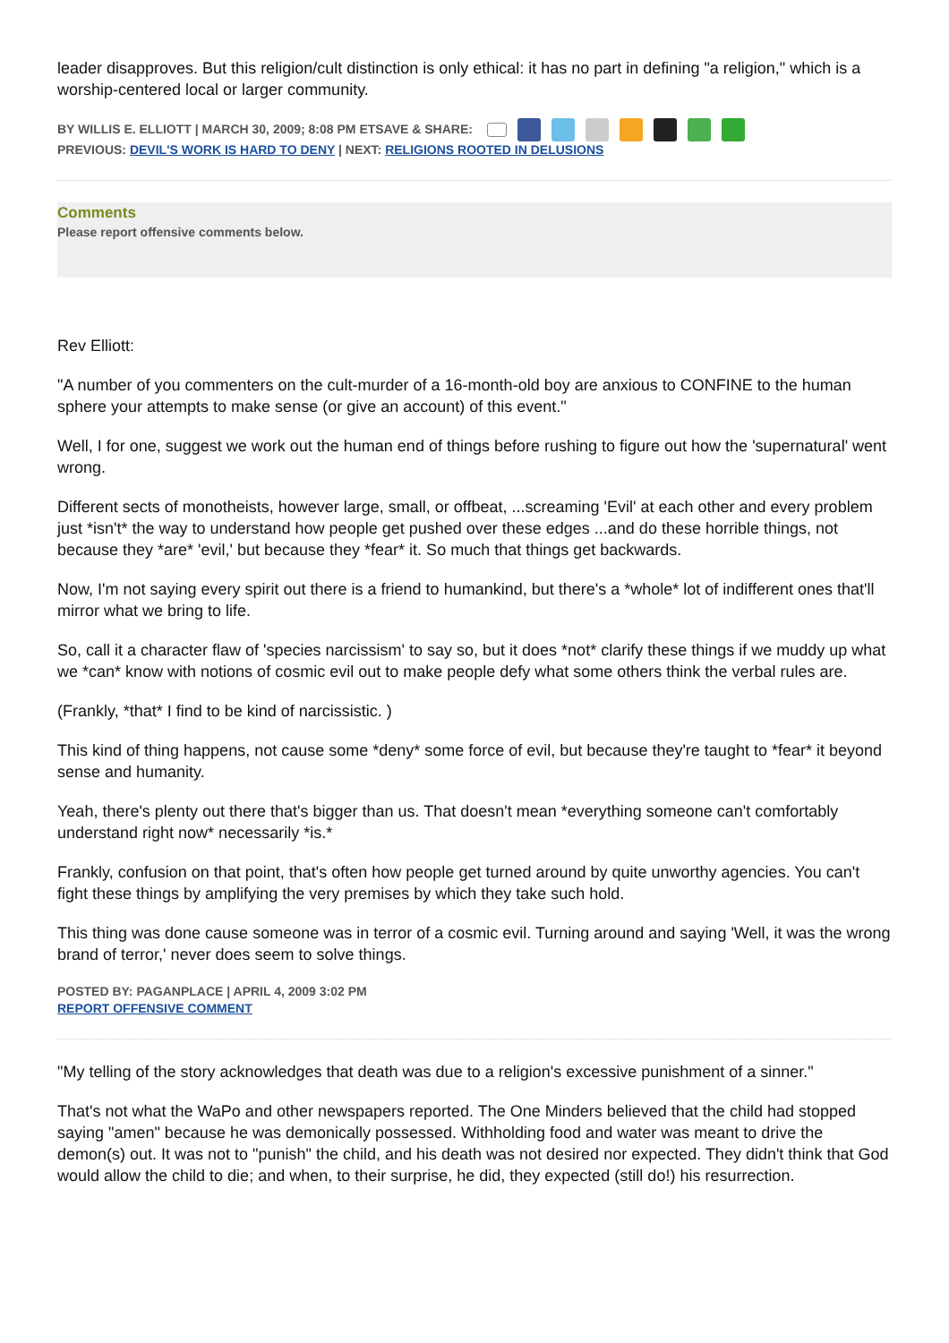leader disapproves. But this religion/cult distinction is only ethical: it has no part in defining "a religion," which is a worship-centered local or larger community.
BY WILLIS E. ELLIOTT | MARCH 30, 2009; 8:08 PM ETSAVE & SHARE:
PREVIOUS: DEVIL'S WORK IS HARD TO DENY | NEXT: RELIGIONS ROOTED IN DELUSIONS
Comments
Please report offensive comments below.
Rev Elliott:
"A number of you commenters on the cult-murder of a 16-month-old boy are anxious to CONFINE to the human sphere your attempts to make sense (or give an account) of this event."
Well, I for one, suggest we work out the human end of things before rushing to figure out how the 'supernatural' went wrong.
Different sects of monotheists, however large, small, or offbeat, ...screaming 'Evil' at each other and every problem just *isn't* the way to understand how people get pushed over these edges ...and do these horrible things, not because they *are* 'evil,' but because they *fear* it. So much that things get backwards.
Now, I'm not saying every spirit out there is a friend to humankind, but there's a *whole* lot of indifferent ones that'll mirror what we bring to life.
So, call it a character flaw of 'species narcissism' to say so, but it does *not* clarify these things if we muddy up what we *can* know with notions of cosmic evil out to make people defy what some others think the verbal rules are.
(Frankly, *that* I find to be kind of narcissistic. )
This kind of thing happens, not cause some *deny* some force of evil, but because they're taught to *fear* it beyond sense and humanity.
Yeah, there's plenty out there that's bigger than us. That doesn't mean *everything someone can't comfortably understand right now* necessarily *is.*
Frankly, confusion on that point, that's often how people get turned around by quite unworthy agencies. You can't fight these things by amplifying the very premises by which they take such hold.
This thing was done cause someone was in terror of a cosmic evil. Turning around and saying 'Well, it was the wrong brand of terror,' never does seem to solve things.
POSTED BY: PAGANPLACE | APRIL 4, 2009 3:02 PM
REPORT OFFENSIVE COMMENT
"My telling of the story acknowledges that death was due to a religion's excessive punishment of a sinner."
That's not what the WaPo and other newspapers reported. The One Minders believed that the child had stopped saying "amen" because he was demonically possessed. Withholding food and water was meant to drive the demon(s) out. It was not to "punish" the child, and his death was not desired nor expected. They didn't think that God would allow the child to die; and when, to their surprise, he did, they expected (still do!) his resurrection.